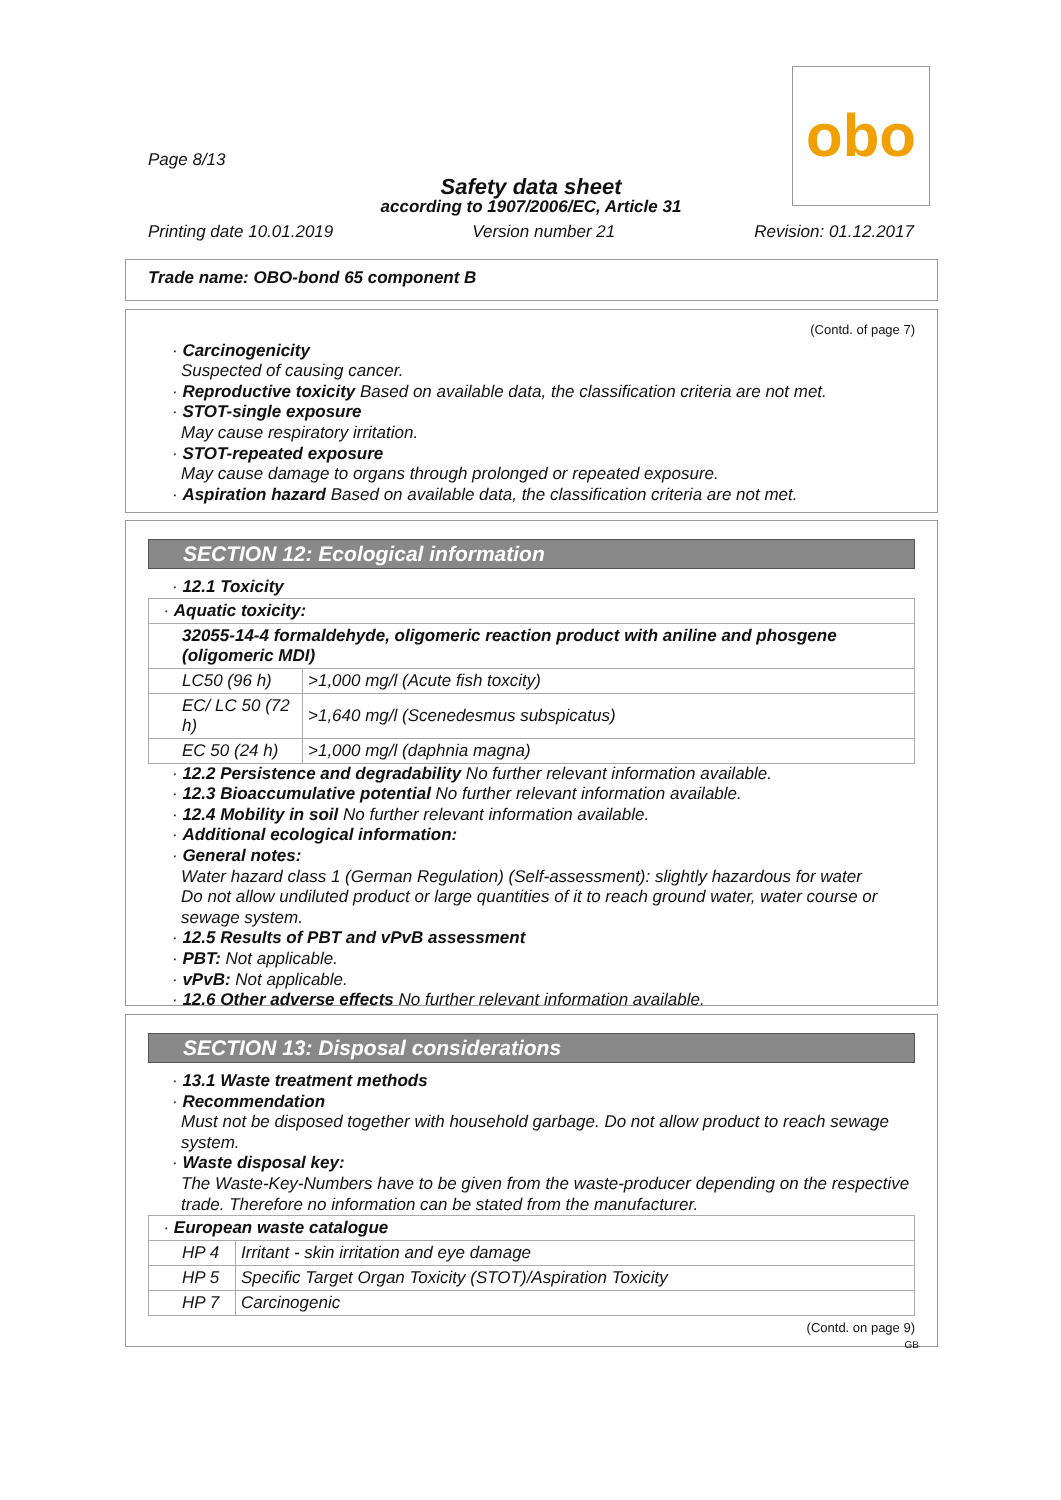obo
Page 8/13
Safety data sheet
according to 1907/2006/EC, Article 31
Printing date 10.01.2019 Version number 21 Revision: 01.12.2017
Trade name: OBO-bond 65 component B
(Contd. of page 7)
· Carcinogenicity
Suspected of causing cancer.
· Reproductive toxicity Based on available data, the classification criteria are not met.
· STOT-single exposure
May cause respiratory irritation.
· STOT-repeated exposure
May cause damage to organs through prolonged or repeated exposure.
· Aspiration hazard Based on available data, the classification criteria are not met.
SECTION 12: Ecological information
· 12.1 Toxicity
| · Aquatic toxicity: | |
| 32055-14-4 formaldehyde, oligomeric reaction product with aniline and phosgene (oligomeric MDI) | |
| LC50 (96 h) | >1,000 mg/l (Acute fish toxcity) |
| EC/ LC 50 (72 h) | >1,640 mg/l (Scenedesmus subspicatus) |
| EC 50 (24 h) | >1,000 mg/l (daphnia magna) |
· 12.2 Persistence and degradability No further relevant information available.
· 12.3 Bioaccumulative potential No further relevant information available.
· 12.4 Mobility in soil No further relevant information available.
· Additional ecological information:
· General notes:
Water hazard class 1 (German Regulation) (Self-assessment): slightly hazardous for water
Do not allow undiluted product or large quantities of it to reach ground water, water course or sewage system.
· 12.5 Results of PBT and vPvB assessment
· PBT: Not applicable.
· vPvB: Not applicable.
· 12.6 Other adverse effects No further relevant information available.
SECTION 13: Disposal considerations
· 13.1 Waste treatment methods
· Recommendation
Must not be disposed together with household garbage. Do not allow product to reach sewage system.
· Waste disposal key:
The Waste-Key-Numbers have to be given from the waste-producer depending on the respective trade. Therefore no information can be stated from the manufacturer.
| · European waste catalogue | |
| HP 4 | Irritant - skin irritation and eye damage |
| HP 5 | Specific Target Organ Toxicity (STOT)/Aspiration Toxicity |
| HP 7 | Carcinogenic |
(Contd. on page 9)
GB